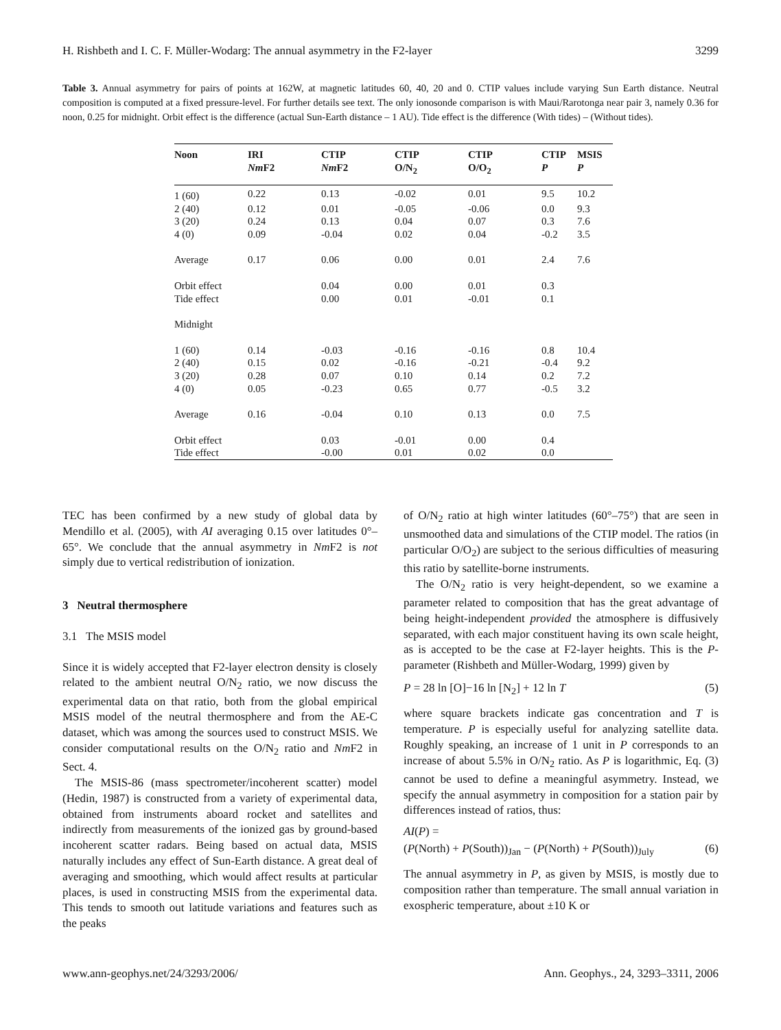H. Rishbeth and I. C. F. Müller-Wodarg: The annual asymmetry in the F2-layer 3299
Table 3. Annual asymmetry for pairs of points at 162W, at magnetic latitudes 60, 40, 20 and 0. CTIP values include varying Sun Earth distance. Neutral composition is computed at a fixed pressure-level. For further details see text. The only ionosonde comparison is with Maui/Rarotonga near pair 3, namely 0.36 for noon, 0.25 for midnight. Orbit effect is the difference (actual Sun-Earth distance – 1 AU). Tide effect is the difference (With tides) – (Without tides).
| Noon | IRI Nm F2 | CTIP Nm F2 | CTIP O/N<sub>2</sub> | CTIP O/O<sub>2</sub> | CTIP P | MSIS P |
| --- | --- | --- | --- | --- | --- | --- |
| 1 (60) | 0.22 | 0.13 | -0.02 | 0.01 | 9.5 | 10.2 |
| 2 (40) | 0.12 | 0.01 | -0.05 | -0.06 | 0.0 | 9.3 |
| 3 (20) | 0.24 | 0.13 | 0.04 | 0.07 | 0.3 | 7.6 |
| 4 (0) | 0.09 | -0.04 | 0.02 | 0.04 | -0.2 | 3.5 |
| Average | 0.17 | 0.06 | 0.00 | 0.01 | 2.4 | 7.6 |
| Orbit effect | | 0.04 | 0.00 | 0.01 | 0.3 | |
| Tide effect | | 0.00 | 0.01 | -0.01 | 0.1 | |
| Midnight | | | | | | |
| 1 (60) | 0.14 | -0.03 | -0.16 | -0.16 | 0.8 | 10.4 |
| 2 (40) | 0.15 | 0.02 | -0.16 | -0.21 | -0.4 | 9.2 |
| 3 (20) | 0.28 | 0.07 | 0.10 | 0.14 | 0.2 | 7.2 |
| 4 (0) | 0.05 | -0.23 | 0.65 | 0.77 | -0.5 | 3.2 |
| Average | 0.16 | -0.04 | 0.10 | 0.13 | 0.0 | 7.5 |
| Orbit effect | | 0.03 | -0.01 | 0.00 | 0.4 | |
| Tide effect | | -0.00 | 0.01 | 0.02 | 0.0 | |
TEC has been confirmed by a new study of global data by Mendillo et al. (2005), with AI averaging 0.15 over latitudes 0°–65°. We conclude that the annual asymmetry in Nm F2 is not simply due to vertical redistribution of ionization.
3 Neutral thermosphere
3.1 The MSIS model
Since it is widely accepted that F2-layer electron density is closely related to the ambient neutral O/N<sub>2</sub> ratio, we now discuss the experimental data on that ratio, both from the global empirical MSIS model of the neutral thermosphere and from the AE-C dataset, which was among the sources used to construct MSIS. We consider computational results on the O/N<sub>2</sub> ratio and Nm F2 in Sect. 4.
The MSIS-86 (mass spectrometer/incoherent scatter) model (Hedin, 1987) is constructed from a variety of experimental data, obtained from instruments aboard rocket and satellites and indirectly from measurements of the ionized gas by ground-based incoherent scatter radars. Being based on actual data, MSIS naturally includes any effect of Sun-Earth distance. A great deal of averaging and smoothing, which would affect results at particular places, is used in constructing MSIS from the experimental data. This tends to smooth out latitude variations and features such as the peaks
of O/N<sub>2</sub> ratio at high winter latitudes (60°–75°) that are seen in unsmoothed data and simulations of the CTIP model. The ratios (in particular O/O<sub>2</sub>) are subject to the serious difficulties of measuring this ratio by satellite-borne instruments.
The O/N<sub>2</sub> ratio is very height-dependent, so we examine a parameter related to composition that has the great advantage of being height-independent provided the atmosphere is diffusively separated, with each major constituent having its own scale height, as is accepted to be the case at F2-layer heights. This is the P-parameter (Rishbeth and Müller-Wodarg, 1999) given by
P = 28 ln [O]−16 ln [N<sub>2</sub>] + 12 ln T (5)
where square brackets indicate gas concentration and T is temperature. P is especially useful for analyzing satellite data. Roughly speaking, an increase of 1 unit in P corresponds to an increase of about 5.5% in O/N<sub>2</sub> ratio. As P is logarithmic, Eq. (3) cannot be used to define a meaningful asymmetry. Instead, we specify the annual asymmetry in composition for a station pair by differences instead of ratios, thus:
AI(P) =
(P(North) + P(South))<sub>Jan</sub> − (P(North) + P(South))<sub>July</sub> (6)
The annual asymmetry in P, as given by MSIS, is mostly due to composition rather than temperature. The small annual variation in exospheric temperature, about ±10 K or
www.ann-geophys.net/24/3293/2006/ Ann. Geophys., 24, 3293–3311, 2006